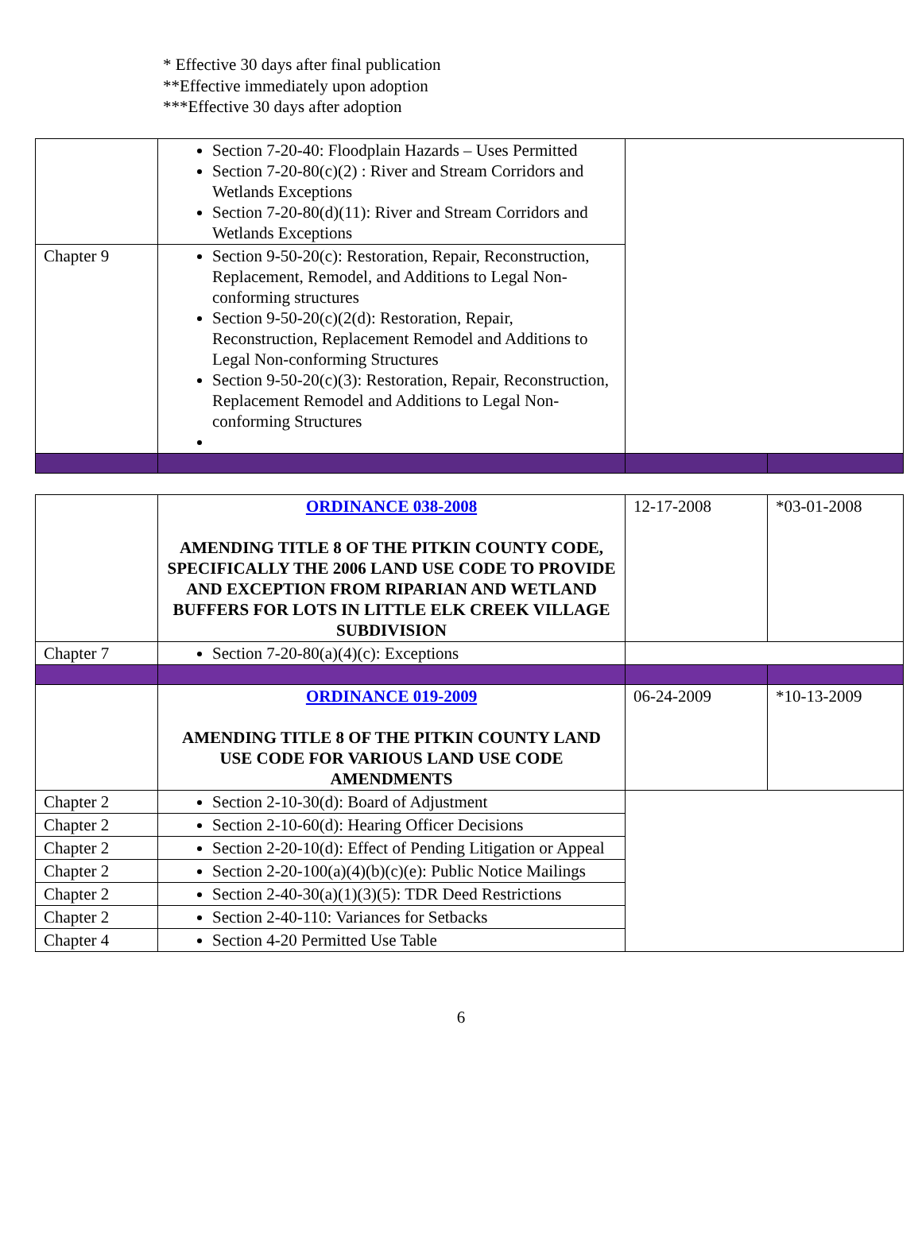* Effective 30 days after final publication
**Effective immediately upon adoption
***Effective 30 days after adoption
| | Section 7-20-40: Floodplain Hazards – Uses Permitted Section 7-20-80(c)(2) : River and Stream Corridors and Wetlands Exceptions Section 7-20-80(d)(11): River and Stream Corridors and Wetlands Exceptions | | |
| Chapter 9 | Section 9-50-20(c): Restoration, Repair, Reconstruction, Replacement, Remodel, and Additions to Legal Non-conforming structures Section 9-50-20(c)(2(d): Restoration, Repair, Reconstruction, Replacement Remodel and Additions to Legal Non-conforming Structures Section 9-50-20(c)(3): Restoration, Repair, Reconstruction, Replacement Remodel and Additions to Legal Non-conforming Structures | | |
| | ORDINANCE 038-2008 AMENDING TITLE 8 OF THE PITKIN COUNTY CODE, SPECIFICALLY THE 2006 LAND USE CODE TO PROVIDE AND EXCEPTION FROM RIPARIAN AND WETLAND BUFFERS FOR LOTS IN LITTLE ELK CREEK VILLAGE SUBDIVISION | 12-17-2008 | *03-01-2008 |
| Chapter 7 | Section 7-20-80(a)(4)(c): Exceptions | | |
| | ORDINANCE 019-2009 AMENDING TITLE 8 OF THE PITKIN COUNTY LAND USE CODE FOR VARIOUS LAND USE CODE AMENDMENTS | 06-24-2009 | *10-13-2009 |
| Chapter 2 | Section 2-10-30(d): Board of Adjustment | | |
| Chapter 2 | Section 2-10-60(d): Hearing Officer Decisions | | |
| Chapter 2 | Section 2-20-10(d): Effect of Pending Litigation or Appeal | | |
| Chapter 2 | Section 2-20-100(a)(4)(b)(c)(e): Public Notice Mailings | | |
| Chapter 2 | Section 2-40-30(a)(1)(3)(5): TDR Deed Restrictions | | |
| Chapter 2 | Section 2-40-110: Variances for Setbacks | | |
| Chapter 4 | Section 4-20 Permitted Use Table | | |
6